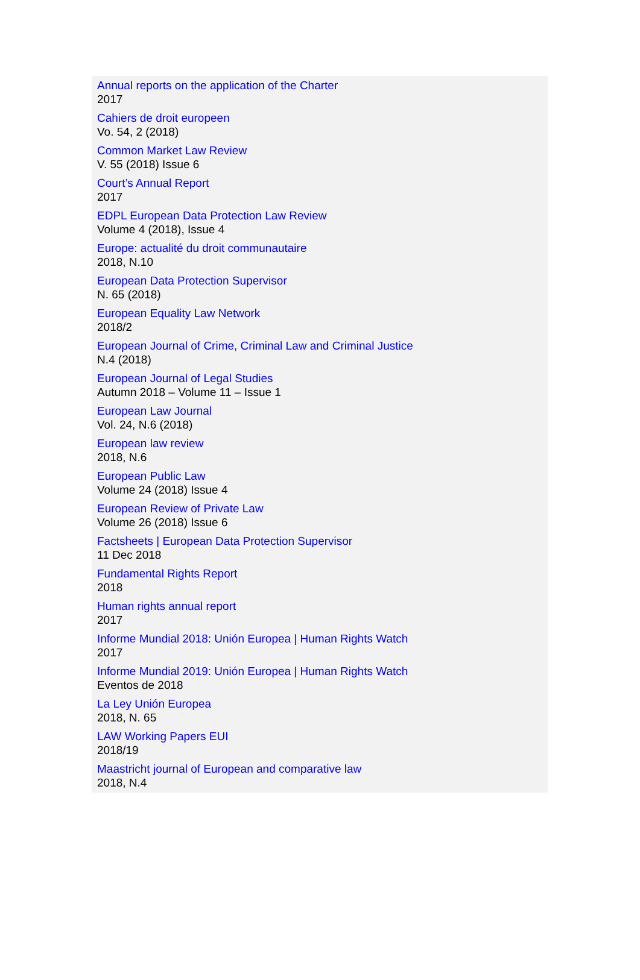Annual reports on the application of the Charter
2017
Cahiers de droit europeen
Vo. 54, 2 (2018)
Common Market Law Review
V. 55 (2018) Issue 6
Court’s Annual Report
2017
EDPL European Data Protection Law Review
Volume 4 (2018), Issue 4
Europe: actualité du droit communautaire
2018, N.10
European Data Protection Supervisor
N. 65 (2018)
European Equality Law Network
2018/2
European Journal of Crime, Criminal Law and Criminal Justice
N.4 (2018)
European Journal of Legal Studies
Autumn 2018 – Volume 11 – Issue 1
European Law Journal
Vol. 24, N.6 (2018)
European law review
2018, N.6
European Public Law
Volume 24 (2018) Issue 4
European Review of Private Law
Volume 26 (2018) Issue 6
Factsheets | European Data Protection Supervisor
11 Dec 2018
Fundamental Rights Report
2018
Human rights annual report
2017
Informe Mundial 2018: Unión Europea | Human Rights Watch
2017
Informe Mundial 2019: Unión Europea | Human Rights Watch
Eventos de 2018
La Ley Unión Europea
2018, N. 65
LAW Working Papers EUI
2018/19
Maastricht journal of European and comparative law
2018, N.4